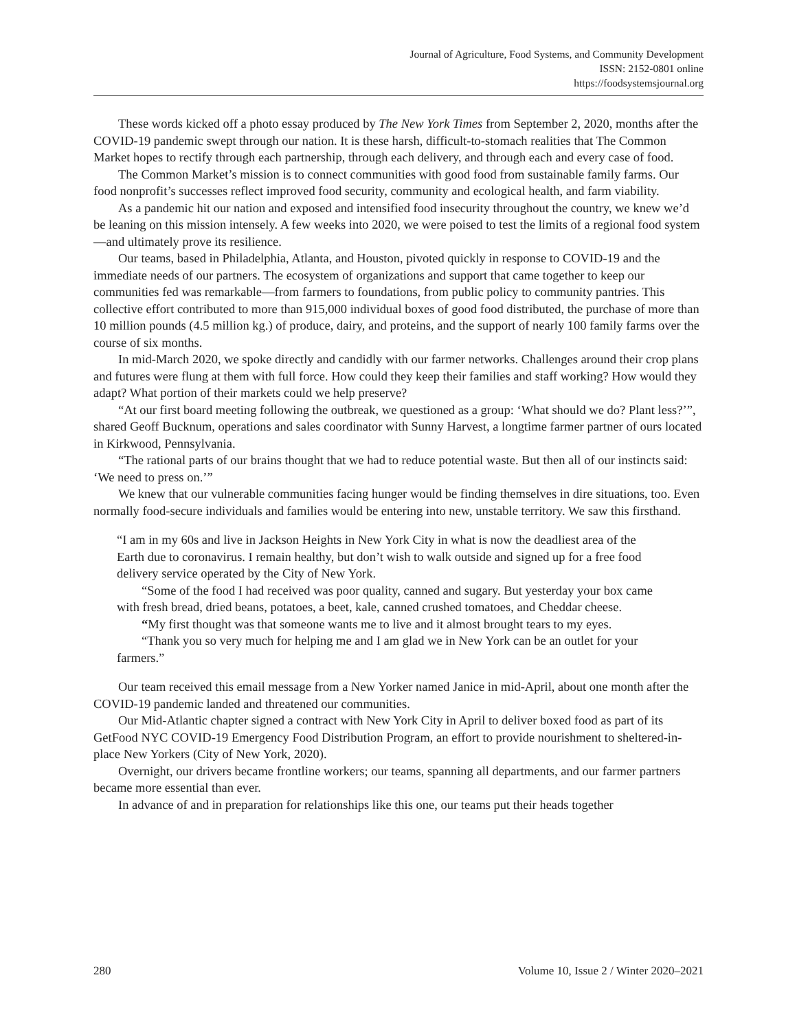Journal of Agriculture, Food Systems, and Community Development
ISSN: 2152-0801 online
https://foodsystemsjournal.org
These words kicked off a photo essay produced by The New York Times from September 2, 2020, months after the COVID-19 pandemic swept through our nation. It is these harsh, difficult-to-stomach realities that The Common Market hopes to rectify through each partnership, through each delivery, and through each and every case of food.
The Common Market’s mission is to connect communities with good food from sustainable family farms. Our food nonprofit’s successes reflect improved food security, community and ecological health, and farm viability.
As a pandemic hit our nation and exposed and intensified food insecurity throughout the country, we knew we’d be leaning on this mission intensely. A few weeks into 2020, we were poised to test the limits of a regional food system—and ultimately prove its resilience.
Our teams, based in Philadelphia, Atlanta, and Houston, pivoted quickly in response to COVID-19 and the immediate needs of our partners. The ecosystem of organizations and support that came together to keep our communities fed was remarkable—from farmers to foundations, from public policy to community pantries. This collective effort contributed to more than 915,000 individual boxes of good food distributed, the purchase of more than 10 million pounds (4.5 million kg.) of produce, dairy, and proteins, and the support of nearly 100 family farms over the course of six months.
In mid-March 2020, we spoke directly and candidly with our farmer networks. Challenges around their crop plans and futures were flung at them with full force. How could they keep their families and staff working? How would they adapt? What portion of their markets could we help preserve?
“At our first board meeting following the outbreak, we questioned as a group: ‘What should we do? Plant less?’”, shared Geoff Bucknum, operations and sales coordinator with Sunny Harvest, a longtime farmer partner of ours located in Kirkwood, Pennsylvania.
“The rational parts of our brains thought that we had to reduce potential waste. But then all of our instincts said: ‘We need to press on.’”
We knew that our vulnerable communities facing hunger would be finding themselves in dire situations, too. Even normally food-secure individuals and families would be entering into new, unstable territory. We saw this firsthand.
“I am in my 60s and live in Jackson Heights in New York City in what is now the deadliest area of the Earth due to coronavirus. I remain healthy, but don’t wish to walk outside and signed up for a free food delivery service operated by the City of New York.
“Some of the food I had received was poor quality, canned and sugary. But yesterday your box came with fresh bread, dried beans, potatoes, a beet, kale, canned crushed tomatoes, and Cheddar cheese.
“My first thought was that someone wants me to live and it almost brought tears to my eyes.
“Thank you so very much for helping me and I am glad we in New York can be an outlet for your farmers.”
Our team received this email message from a New Yorker named Janice in mid-April, about one month after the COVID-19 pandemic landed and threatened our communities.
Our Mid-Atlantic chapter signed a contract with New York City in April to deliver boxed food as part of its GetFood NYC COVID-19 Emergency Food Distribution Program, an effort to provide nourishment to sheltered-in-place New Yorkers (City of New York, 2020).
Overnight, our drivers became frontline workers; our teams, spanning all departments, and our farmer partners became more essential than ever.
In advance of and in preparation for relationships like this one, our teams put their heads together
280 Volume 10, Issue 2 / Winter 2020–2021